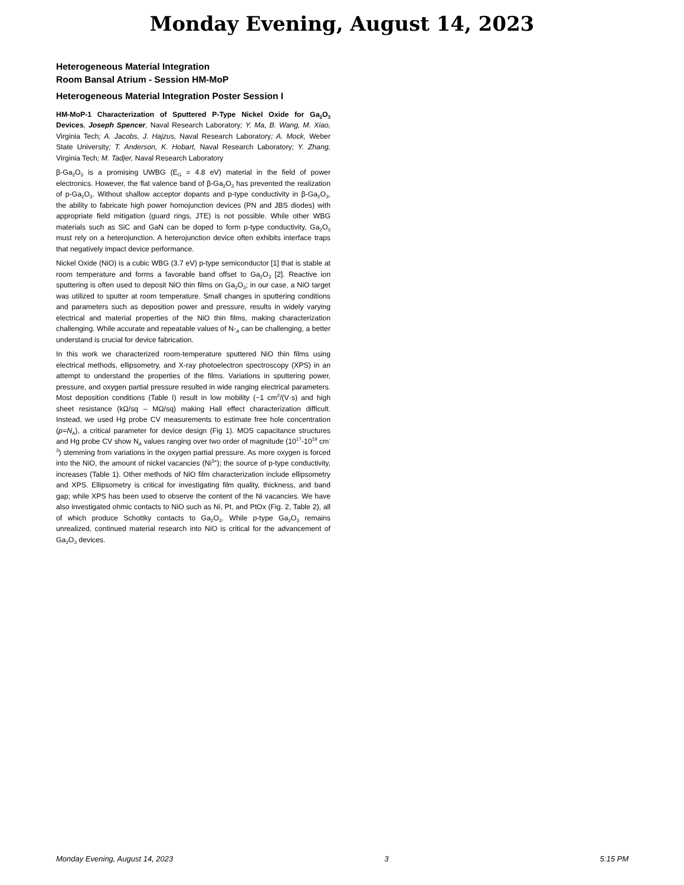Monday Evening, August 14, 2023
Heterogeneous Material Integration
Room Bansal Atrium - Session HM-MoP
Heterogeneous Material Integration Poster Session I
HM-MoP-1 Characterization of Sputtered P-Type Nickel Oxide for Ga<sub>2</sub>O<sub>3</sub> Devices, Joseph Spencer, Naval Research Laboratory; Y. Ma, B. Wang, M. Xiao, Virginia Tech; A. Jacobs, J. Hajzus, Naval Research Laboratory; A. Mock, Weber State University; T. Anderson, K. Hobart, Naval Research Laboratory; Y. Zhang, Virginia Tech; M. Tadjer, Naval Research Laboratory
β-Ga<sub>2</sub>O<sub>3</sub> is a promising UWBG (E<sub>G</sub> = 4.8 eV) material in the field of power electronics. However, the flat valence band of β-Ga<sub>2</sub>O<sub>3</sub> has prevented the realization of p-Ga<sub>2</sub>O<sub>3</sub>. Without shallow acceptor dopants and p-type conductivity in β-Ga<sub>2</sub>O<sub>3</sub>, the ability to fabricate high power homojunction devices (PN and JBS diodes) with appropriate field mitigation (guard rings, JTE) is not possible. While other WBG materials such as SiC and GaN can be doped to form p-type conductivity, Ga<sub>2</sub>O<sub>3</sub> must rely on a heterojunction. A heterojunction device often exhibits interface traps that negatively impact device performance.
Nickel Oxide (NiO) is a cubic WBG (3.7 eV) p-type semiconductor [1] that is stable at room temperature and forms a favorable band offset to Ga<sub>2</sub>O<sub>3</sub> [2]. Reactive ion sputtering is often used to deposit NiO thin films on Ga<sub>2</sub>O<sub>3</sub>; in our case, a NiO target was utilized to sputter at room temperature. Small changes in sputtering conditions and parameters such as deposition power and pressure, results in widely varying electrical and material properties of the NiO thin films, making characterization challenging. While accurate and repeatable values of N-<sub>A</sub> can be challenging, a better understand is crucial for device fabrication.
In this work we characterized room-temperature sputtered NiO thin films using electrical methods, ellipsometry, and X-ray photoelectron spectroscopy (XPS) in an attempt to understand the properties of the films. Variations in sputtering power, pressure, and oxygen partial pressure resulted in wide ranging electrical parameters. Most deposition conditions (Table I) result in low mobility (~1 cm<sup>2</sup>/(V·s) and high sheet resistance (kΩ/sq – MΩ/sq) making Hall effect characterization difficult. Instead, we used Hg probe CV measurements to estimate free hole concentration (p=N<sub>A</sub>), a critical parameter for device design (Fig 1). MOS capacitance structures and Hg probe CV show N<sub>A</sub> values ranging over two order of magnitude (10<sup>17</sup>-10<sup>19</sup> cm<sup>-3</sup>) stemming from variations in the oxygen partial pressure. As more oxygen is forced into the NiO, the amount of nickel vacancies (Ni<sup>3+</sup>); the source of p-type conductivity, increases (Table 1). Other methods of NiO film characterization include ellipsometry and XPS. Ellipsometry is critical for investigating film quality, thickness, and band gap; while XPS has been used to observe the content of the Ni vacancies. We have also investigated ohmic contacts to NiO such as Ni, Pt, and PtOx (Fig. 2, Table 2), all of which produce Schottky contacts to Ga<sub>2</sub>O<sub>3</sub>. While p-type Ga<sub>2</sub>O<sub>3</sub> remains unrealized, continued material research into NiO is critical for the advancement of Ga<sub>2</sub>O<sub>3</sub> devices.
Monday Evening, August 14, 2023 3 5:15 PM